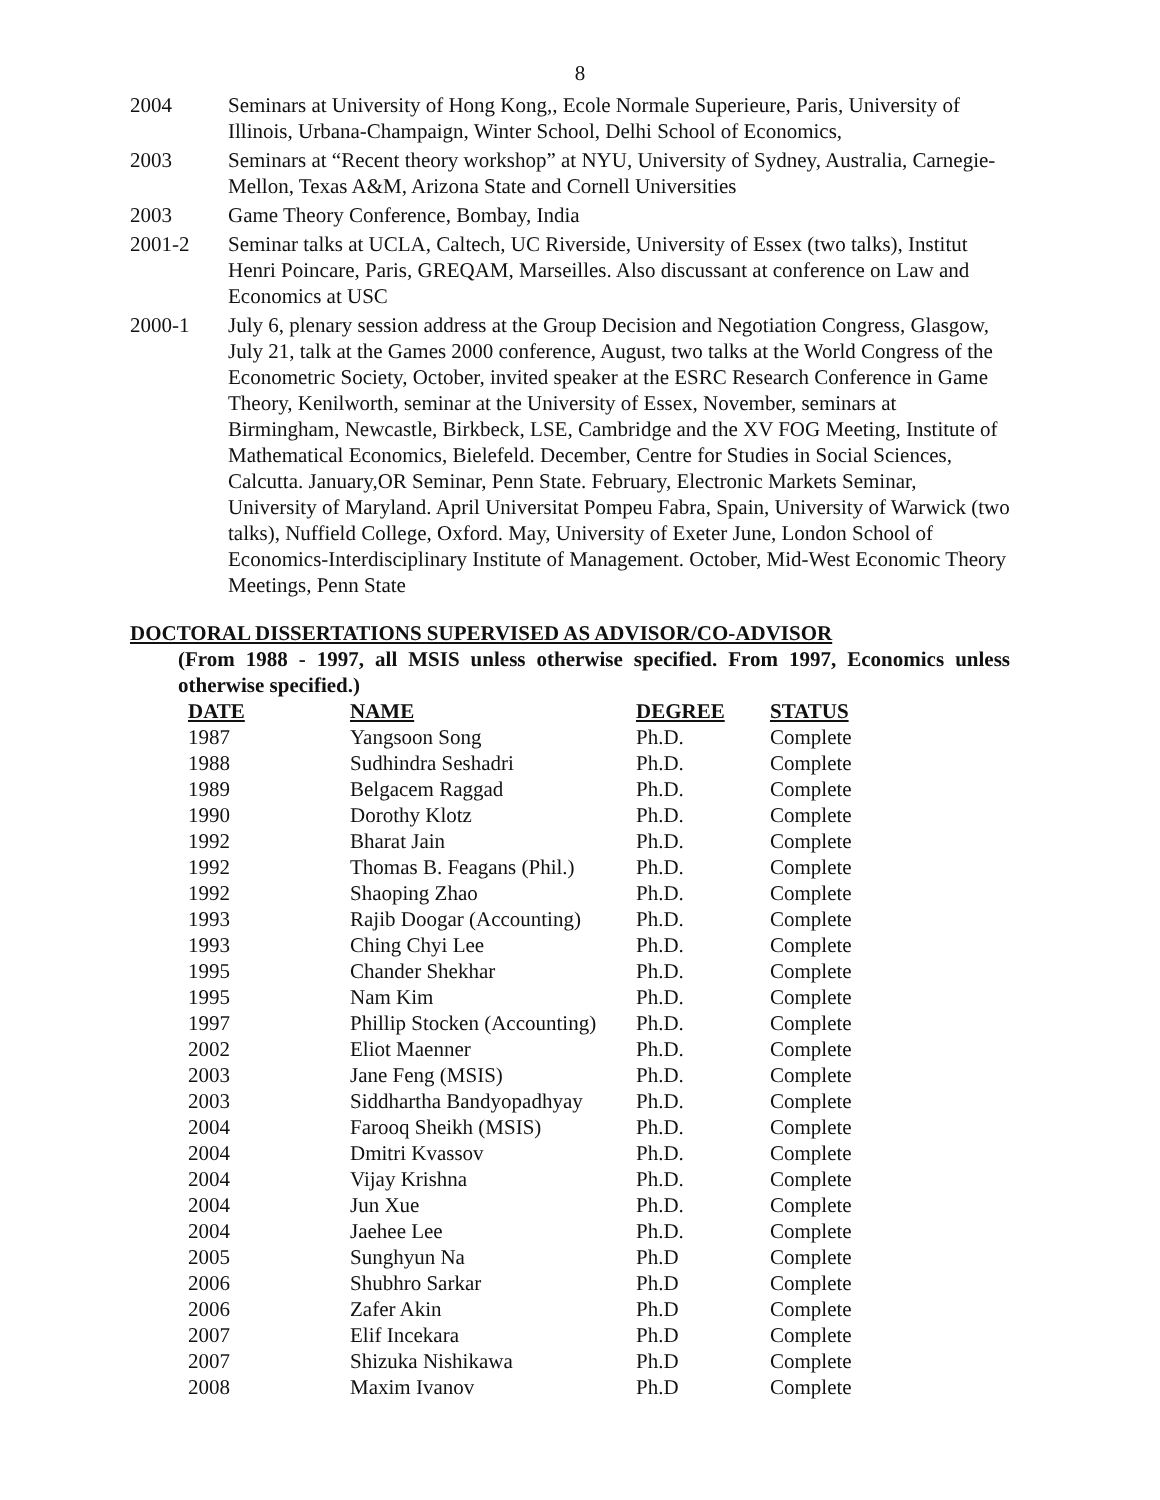8
2004 Seminars at University of Hong Kong,, Ecole Normale Superieure, Paris, University of Illinois, Urbana-Champaign, Winter School, Delhi School of Economics,
2003 Seminars at “Recent theory workshop” at NYU, University of Sydney, Australia, Carnegie-Mellon, Texas A&M, Arizona State and Cornell Universities
2003 Game Theory Conference, Bombay, India
2001-2 Seminar talks at UCLA, Caltech, UC Riverside, University of Essex (two talks), Institut Henri Poincare, Paris, GREQAM, Marseilles. Also discussant at conference on Law and Economics at USC
2000-1 July 6, plenary session address at the Group Decision and Negotiation Congress, Glasgow, July 21, talk at the Games 2000 conference, August, two talks at the World Congress of the Econometric Society, October, invited speaker at the ESRC Research Conference in Game Theory, Kenilworth, seminar at the University of Essex, November, seminars at Birmingham, Newcastle, Birkbeck, LSE, Cambridge and the XV FOG Meeting, Institute of Mathematical Economics, Bielefeld. December, Centre for Studies in Social Sciences, Calcutta. January,OR Seminar, Penn State. February, Electronic Markets Seminar, University of Maryland. April Universitat Pompeu Fabra, Spain, University of Warwick (two talks), Nuffield College, Oxford. May, University of Exeter June, London School of Economics-Interdisciplinary Institute of Management. October, Mid-West Economic Theory Meetings, Penn State
DOCTORAL DISSERTATIONS SUPERVISED AS ADVISOR/CO-ADVISOR
(From 1988 - 1997, all MSIS unless otherwise specified. From 1997, Economics unless otherwise specified.)
| DATE | NAME | DEGREE | STATUS |
| --- | --- | --- | --- |
| 1987 | Yangsoon Song | Ph.D. | Complete |
| 1988 | Sudhindra Seshadri | Ph.D. | Complete |
| 1989 | Belgacem Raggad | Ph.D. | Complete |
| 1990 | Dorothy Klotz | Ph.D. | Complete |
| 1992 | Bharat Jain | Ph.D. | Complete |
| 1992 | Thomas B. Feagans (Phil.) | Ph.D. | Complete |
| 1992 | Shaoping Zhao | Ph.D. | Complete |
| 1993 | Rajib Doogar (Accounting) | Ph.D. | Complete |
| 1993 | Ching Chyi Lee | Ph.D. | Complete |
| 1995 | Chander Shekhar | Ph.D. | Complete |
| 1995 | Nam Kim | Ph.D. | Complete |
| 1997 | Phillip Stocken (Accounting) | Ph.D. | Complete |
| 2002 | Eliot Maenner | Ph.D. | Complete |
| 2003 | Jane Feng (MSIS) | Ph.D. | Complete |
| 2003 | Siddhartha Bandyopadhyay | Ph.D. | Complete |
| 2004 | Farooq Sheikh (MSIS) | Ph.D. | Complete |
| 2004 | Dmitri Kvassov | Ph.D. | Complete |
| 2004 | Vijay Krishna | Ph.D. | Complete |
| 2004 | Jun Xue | Ph.D. | Complete |
| 2004 | Jaehee Lee | Ph.D. | Complete |
| 2005 | Sunghyun Na | Ph.D | Complete |
| 2006 | Shubhro Sarkar | Ph.D | Complete |
| 2006 | Zafer Akin | Ph.D | Complete |
| 2007 | Elif Incekara | Ph.D | Complete |
| 2007 | Shizuka Nishikawa | Ph.D | Complete |
| 2008 | Maxim Ivanov | Ph.D | Complete |